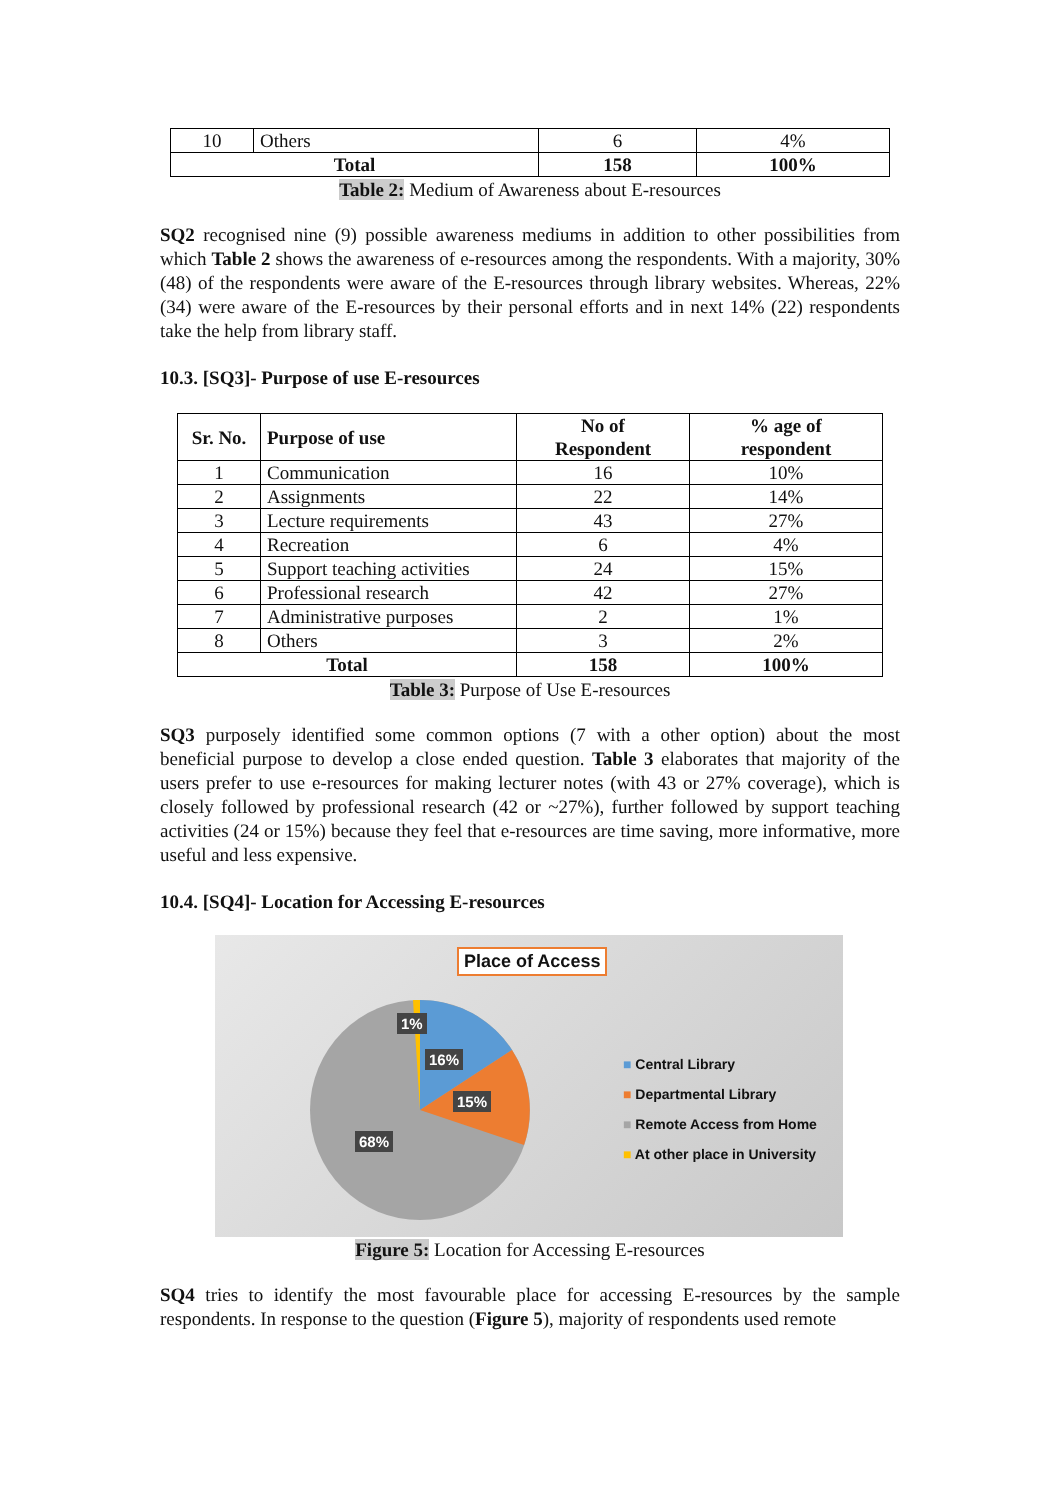| 10 | Others | 6 | 4% |
| Total | | 158 | 100% |
Table 2: Medium of Awareness about E-resources
SQ2 recognised nine (9) possible awareness mediums in addition to other possibilities from which Table 2 shows the awareness of e-resources among the respondents. With a majority, 30% (48) of the respondents were aware of the E-resources through library websites. Whereas, 22% (34) were aware of the E-resources by their personal efforts and in next 14% (22) respondents take the help from library staff.
10.3. [SQ3]- Purpose of use E-resources
| Sr. No. | Purpose of use | No of Respondent | % age of respondent |
| --- | --- | --- | --- |
| 1 | Communication | 16 | 10% |
| 2 | Assignments | 22 | 14% |
| 3 | Lecture requirements | 43 | 27% |
| 4 | Recreation | 6 | 4% |
| 5 | Support teaching activities | 24 | 15% |
| 6 | Professional research | 42 | 27% |
| 7 | Administrative purposes | 2 | 1% |
| 8 | Others | 3 | 2% |
| Total | | 158 | 100% |
Table 3: Purpose of Use E-resources
SQ3 purposely identified some common options (7 with a other option) about the most beneficial purpose to develop a close ended question. Table 3 elaborates that majority of the users prefer to use e-resources for making lecturer notes (with 43 or 27% coverage), which is closely followed by professional research (42 or ~27%), further followed by support teaching activities (24 or 15%) because they feel that e-resources are time saving, more informative, more useful and less expensive.
10.4. [SQ4]- Location for Accessing E-resources
Place of Access
1%
16%
15%
68%
■ Central Library
■ Departmental Library
■ Remote Access from Home
■ At other place in University
Figure 5: Location for Accessing E-resources
SQ4 tries to identify the most favourable place for accessing E-resources by the sample respondents. In response to the question (Figure 5), majority of respondents used remote